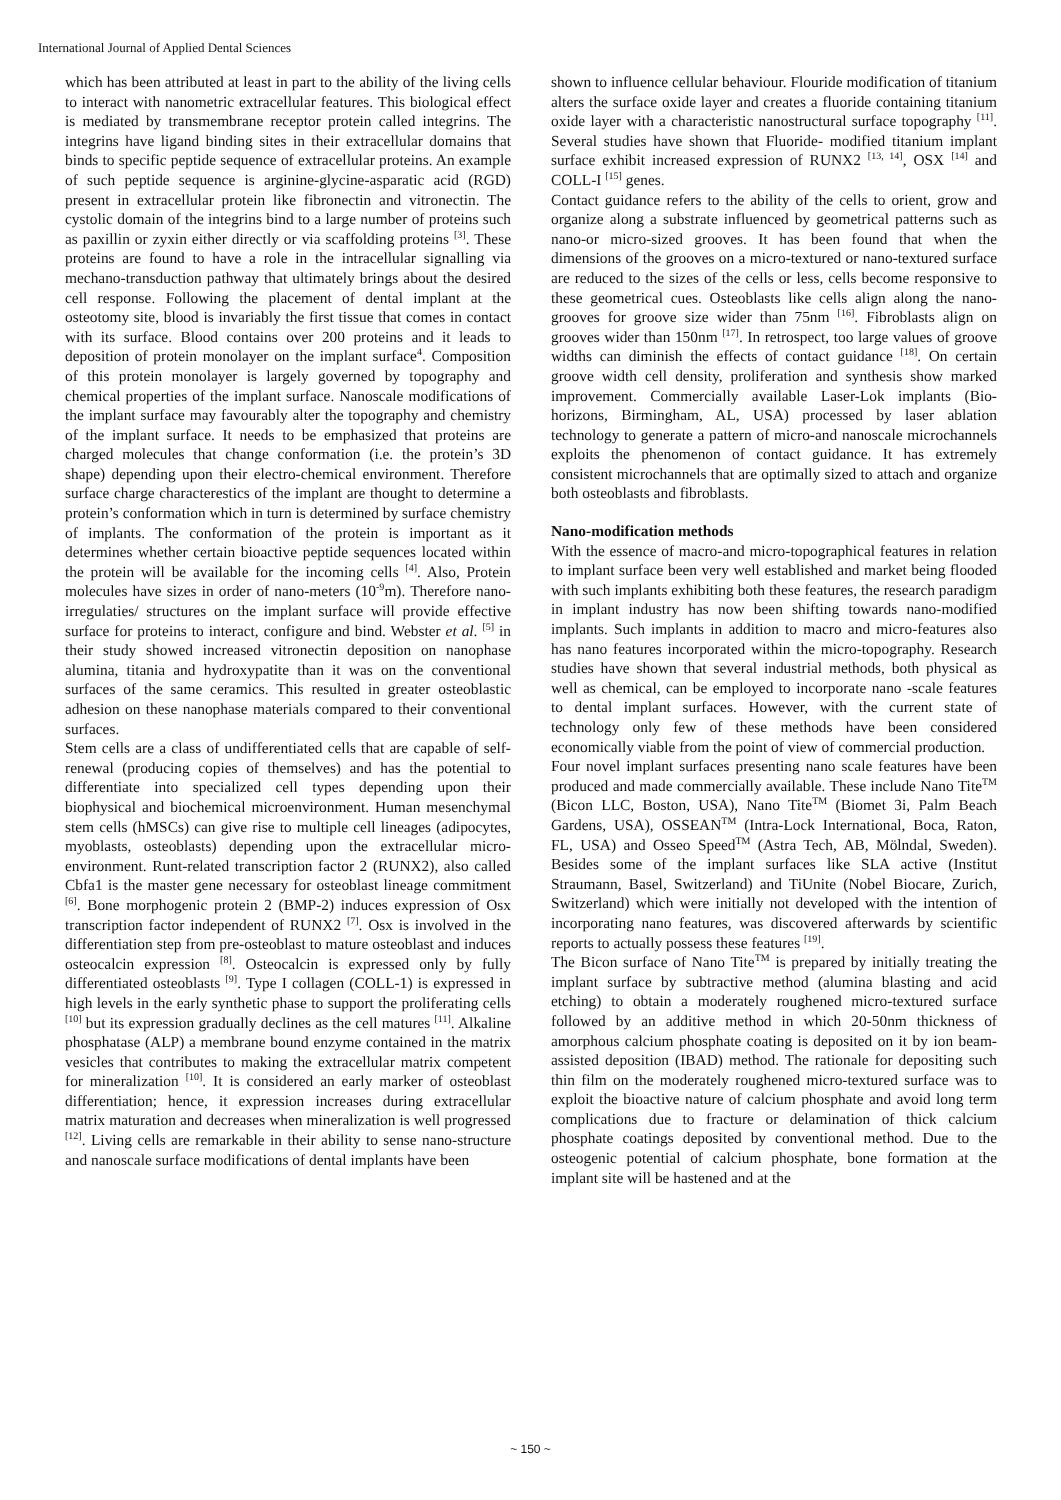International Journal of Applied Dental Sciences
which has been attributed at least in part to the ability of the living cells to interact with nanometric extracellular features. This biological effect is mediated by transmembrane receptor protein called integrins. The integrins have ligand binding sites in their extracellular domains that binds to specific peptide sequence of extracellular proteins. An example of such peptide sequence is arginine-glycine-asparatic acid (RGD) present in extracellular protein like fibronectin and vitronectin. The cystolic domain of the integrins bind to a large number of proteins such as paxillin or zyxin either directly or via scaffolding proteins <sup>[3]</sup>. These proteins are found to have a role in the intracellular signalling via mechano-transduction pathway that ultimately brings about the desired cell response. Following the placement of dental implant at the osteotomy site, blood is invariably the first tissue that comes in contact with its surface. Blood contains over 200 proteins and it leads to deposition of protein monolayer on the implant surface<sup>4</sup>. Composition of this protein monolayer is largely governed by topography and chemical properties of the implant surface. Nanoscale modifications of the implant surface may favourably alter the topography and chemistry of the implant surface. It needs to be emphasized that proteins are charged molecules that change conformation (i.e. the protein’s 3D shape) depending upon their electro-chemical environment. Therefore surface charge characterestics of the implant are thought to determine a protein’s conformation which in turn is determined by surface chemistry of implants. The conformation of the protein is important as it determines whether certain bioactive peptide sequences located within the protein will be available for the incoming cells <sup>[4]</sup>. Also, Protein molecules have sizes in order of nano-meters (10<sup>-9</sup>m). Therefore nano-irregulaties/ structures on the implant surface will provide effective surface for proteins to interact, configure and bind. Webster et al. <sup>[5]</sup> in their study showed increased vitronectin deposition on nanophase alumina, titania and hydroxypatite than it was on the conventional surfaces of the same ceramics. This resulted in greater osteoblastic adhesion on these nanophase materials compared to their conventional surfaces.
Stem cells are a class of undifferentiated cells that are capable of self-renewal (producing copies of themselves) and has the potential to differentiate into specialized cell types depending upon their biophysical and biochemical microenvironment. Human mesenchymal stem cells (hMSCs) can give rise to multiple cell lineages (adipocytes, myoblasts, osteoblasts) depending upon the extracellular micro-environment. Runt-related transcription factor 2 (RUNX2), also called Cbfa1 is the master gene necessary for osteoblast lineage commitment <sup>[6]</sup>. Bone morphogenic protein 2 (BMP-2) induces expression of Osx transcription factor independent of RUNX2 <sup>[7]</sup>. Osx is involved in the differentiation step from pre-osteoblast to mature osteoblast and induces osteocalcin expression <sup>[8]</sup>. Osteocalcin is expressed only by fully differentiated osteoblasts <sup>[9]</sup>. Type I collagen (COLL-1) is expressed in high levels in the early synthetic phase to support the proliferating cells <sup>[10]</sup> but its expression gradually declines as the cell matures <sup>[11]</sup>. Alkaline phosphatase (ALP) a membrane bound enzyme contained in the matrix vesicles that contributes to making the extracellular matrix competent for mineralization <sup>[10]</sup>. It is considered an early marker of osteoblast differentiation; hence, it expression increases during extracellular matrix maturation and decreases when mineralization is well progressed <sup>[12]</sup>. Living cells are remarkable in their ability to sense nano-structure and nanoscale surface modifications of dental implants have been
shown to influence cellular behaviour. Flouride modification of titanium alters the surface oxide layer and creates a fluoride containing titanium oxide layer with a characteristic nanostructural surface topography <sup>[11]</sup>. Several studies have shown that Fluoride- modified titanium implant surface exhibit increased expression of RUNX2 <sup>[13, 14]</sup>, OSX <sup>[14]</sup> and COLL-I <sup>[15]</sup> genes.
Contact guidance refers to the ability of the cells to orient, grow and organize along a substrate influenced by geometrical patterns such as nano-or micro-sized grooves. It has been found that when the dimensions of the grooves on a micro-textured or nano-textured surface are reduced to the sizes of the cells or less, cells become responsive to these geometrical cues. Osteoblasts like cells align along the nano-grooves for groove size wider than 75nm <sup>[16]</sup>. Fibroblasts align on grooves wider than 150nm <sup>[17]</sup>. In retrospect, too large values of groove widths can diminish the effects of contact guidance <sup>[18]</sup>. On certain groove width cell density, proliferation and synthesis show marked improvement. Commercially available Laser-Lok implants (Bio-horizons, Birmingham, AL, USA) processed by laser ablation technology to generate a pattern of micro-and nanoscale microchannels exploits the phenomenon of contact guidance. It has extremely consistent microchannels that are optimally sized to attach and organize both osteoblasts and fibroblasts.
Nano-modification methods
With the essence of macro-and micro-topographical features in relation to implant surface been very well established and market being flooded with such implants exhibiting both these features, the research paradigm in implant industry has now been shifting towards nano-modified implants. Such implants in addition to macro and micro-features also has nano features incorporated within the micro-topography. Research studies have shown that several industrial methods, both physical as well as chemical, can be employed to incorporate nano -scale features to dental implant surfaces. However, with the current state of technology only few of these methods have been considered economically viable from the point of view of commercial production.
Four novel implant surfaces presenting nano scale features have been produced and made commercially available. These include Nano Tite<sup>TM</sup> (Bicon LLC, Boston, USA), Nano Tite<sup>TM</sup> (Biomet 3i, Palm Beach Gardens, USA), OSSEAN<sup>TM</sup> (Intra-Lock International, Boca, Raton, FL, USA) and Osseo Speed<sup>TM</sup> (Astra Tech, AB, Mölndal, Sweden). Besides some of the implant surfaces like SLA active (Institut Straumann, Basel, Switzerland) and TiUnite (Nobel Biocare, Zurich, Switzerland) which were initially not developed with the intention of incorporating nano features, was discovered afterwards by scientific reports to actually possess these features <sup>[19]</sup>.
The Bicon surface of Nano Tite<sup>TM</sup> is prepared by initially treating the implant surface by subtractive method (alumina blasting and acid etching) to obtain a moderately roughened micro-textured surface followed by an additive method in which 20-50nm thickness of amorphous calcium phosphate coating is deposited on it by ion beam-assisted deposition (IBAD) method. The rationale for depositing such thin film on the moderately roughened micro-textured surface was to exploit the bioactive nature of calcium phosphate and avoid long term complications due to fracture or delamination of thick calcium phosphate coatings deposited by conventional method. Due to the osteogenic potential of calcium phosphate, bone formation at the implant site will be hastened and at the
~ 150 ~